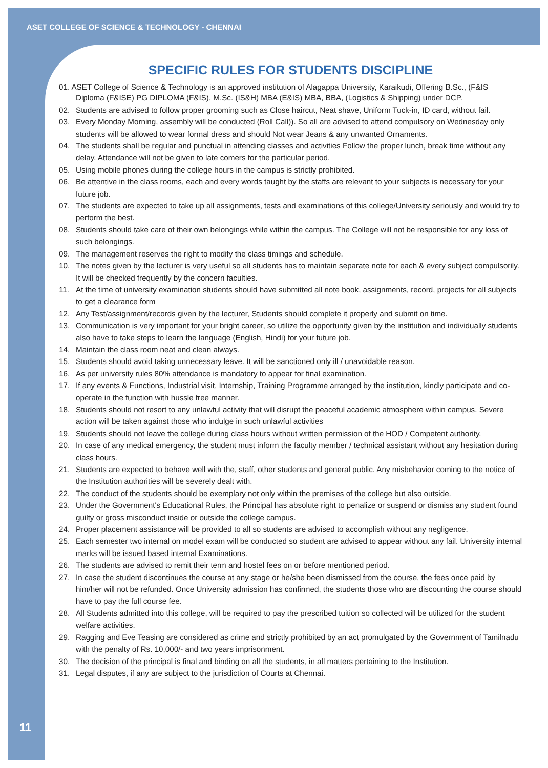ASET COLLEGE OF SCIENCE & TECHNOLOGY - CHENNAI
SPECIFIC RULES FOR STUDENTS DISCIPLINE
01. ASET College of Science & Technology is an approved institution of Alagappa University, Karaikudi, Offering B.Sc., (F&IS
Diploma (F&ISE) PG DIPLOMA (F&IS), M.Sc. (IS&H) MBA (E&IS) MBA, BBA, (Logistics & Shipping) under DCP.
02. Students are advised to follow proper grooming such as Close haircut, Neat shave, Uniform Tuck-in, ID card, without fail.
03. Every Monday Morning, assembly will be conducted (Roll Call)). So all are advised to attend compulsory on Wednesday only students will be allowed to wear formal dress and should Not wear Jeans & any unwanted Ornaments.
04. The students shall be regular and punctual in attending classes and activities Follow the proper lunch, break time without any delay. Attendance will not be given to late comers for the particular period.
05. Using mobile phones during the college hours in the campus is strictly prohibited.
06. Be attentive in the class rooms, each and every words taught by the staffs are relevant to your subjects is necessary for your future job.
07. The students are expected to take up all assignments, tests and examinations of this college/University seriously and would try to perform the best.
08. Students should take care of their own belongings while within the campus. The College will not be responsible for any loss of such belongings.
09. The management reserves the right to modify the class timings and schedule.
10. The notes given by the lecturer is very useful so all students has to maintain separate note for each & every subject compulsorily. It will be checked frequently by the concern faculties.
11. At the time of university examination students should have submitted all note book, assignments, record, projects for all subjects to get a clearance form
12. Any Test/assignment/records given by the lecturer, Students should complete it properly and submit on time.
13. Communication is very important for your bright career, so utilize the opportunity given by the institution and individually students also have to take steps to learn the language (English, Hindi) for your future job.
14. Maintain the class room neat and clean always.
15. Students should avoid taking unnecessary leave. It will be sanctioned only ill / unavoidable reason.
16. As per university rules 80% attendance is mandatory to appear for final examination.
17. If any events & Functions, Industrial visit, Internship, Training Programme arranged by the institution, kindly participate and co-operate in the function with hussle free manner.
18. Students should not resort to any unlawful activity that will disrupt the peaceful academic atmosphere within campus. Severe action will be taken against those who indulge in such unlawful activities
19. Students should not leave the college during class hours without written permission of the HOD / Competent authority.
20. In case of any medical emergency, the student must inform the faculty member / technical assistant without any hesitation during class hours.
21. Students are expected to behave well with the, staff, other students and general public. Any misbehavior coming to the notice of the Institution authorities will be severely dealt with.
22. The conduct of the students should be exemplary not only within the premises of the college but also outside.
23. Under the Government's Educational Rules, the Principal has absolute right to penalize or suspend or dismiss any student found guilty or gross misconduct inside or outside the college campus.
24. Proper placement assistance will be provided to all so students are advised to accomplish without any negligence.
25. Each semester two internal on model exam will be conducted so student are advised to appear without any fail. University internal marks will be issued based internal Examinations.
26. The students are advised to remit their term and hostel fees on or before mentioned period.
27. In case the student discontinues the course at any stage or he/she been dismissed from the course, the fees once paid by him/her will not be refunded. Once University admission has confirmed, the students those who are discounting the course should have to pay the full course fee.
28. All Students admitted into this college, will be required to pay the prescribed tuition so collected will be utilized for the student welfare activities.
29. Ragging and Eve Teasing are considered as crime and strictly prohibited by an act promulgated by the Government of Tamilnadu with the penalty of Rs. 10,000/- and two years imprisonment.
30. The decision of the principal is final and binding on all the students, in all matters pertaining to the Institution.
31. Legal disputes, if any are subject to the jurisdiction of Courts at Chennai.
11